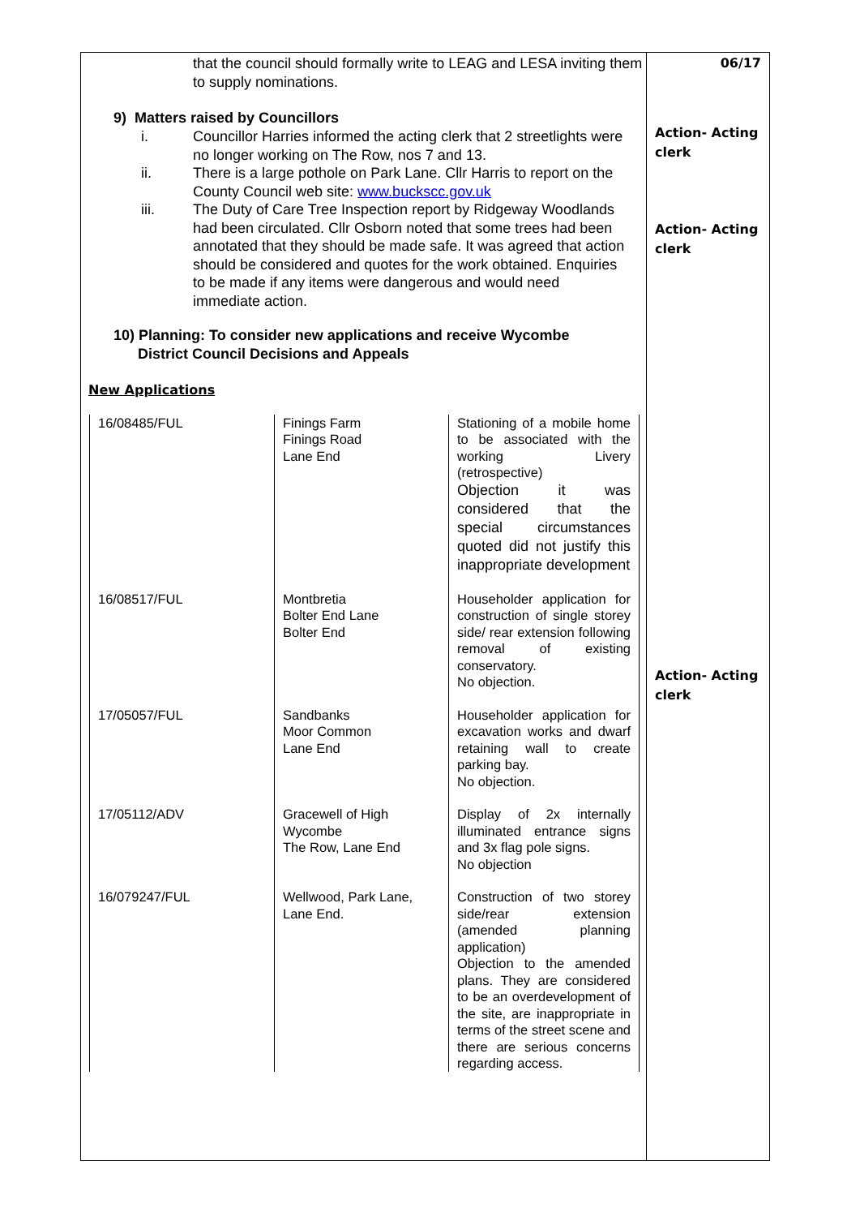that the council should formally write to LEAG and LESA inviting them to supply nominations.
9) Matters raised by Councillors
i. Councillor Harries informed the acting clerk that 2 streetlights were no longer working on The Row, nos 7 and 13.
ii. There is a large pothole on Park Lane. Cllr Harris to report on the County Council web site: www.buckscc.gov.uk
iii. The Duty of Care Tree Inspection report by Ridgeway Woodlands had been circulated. Cllr Osborn noted that some trees had been annotated that they should be made safe. It was agreed that action should be considered and quotes for the work obtained. Enquiries to be made if any items were dangerous and would need immediate action.
10) Planning: To consider new applications and receive Wycombe
District Council Decisions and Appeals
New Applications
| 16/08485/FUL | Finings Farm Finings Road Lane End | Stationing of a mobile home to be associated with the working Livery (retrospective) Objection it was considered that the special circumstances quoted did not justify this inappropriate development |
| 16/08517/FUL | Montbretia Bolter End Lane Bolter End | Householder application for construction of single storey side/ rear extension following removal of existing conservatory. No objection. |
| 17/05057/FUL | Sandbanks Moor Common Lane End | Householder application for excavation works and dwarf retaining wall to create parking bay. No objection. |
| 17/05112/ADV | Gracewell of High Wycombe The Row, Lane End | Display of 2x internally illuminated entrance signs and 3x flag pole signs. No objection |
| 16/079247/FUL | Wellwood, Park Lane, Lane End. | Construction of two storey side/rear extension (amended planning application) Objection to the amended plans. They are considered to be an overdevelopment of the site, are inappropriate in terms of the street scene and there are serious concerns regarding access. |
06/17
Action- Acting clerk
Action- Acting clerk
Action- Acting clerk